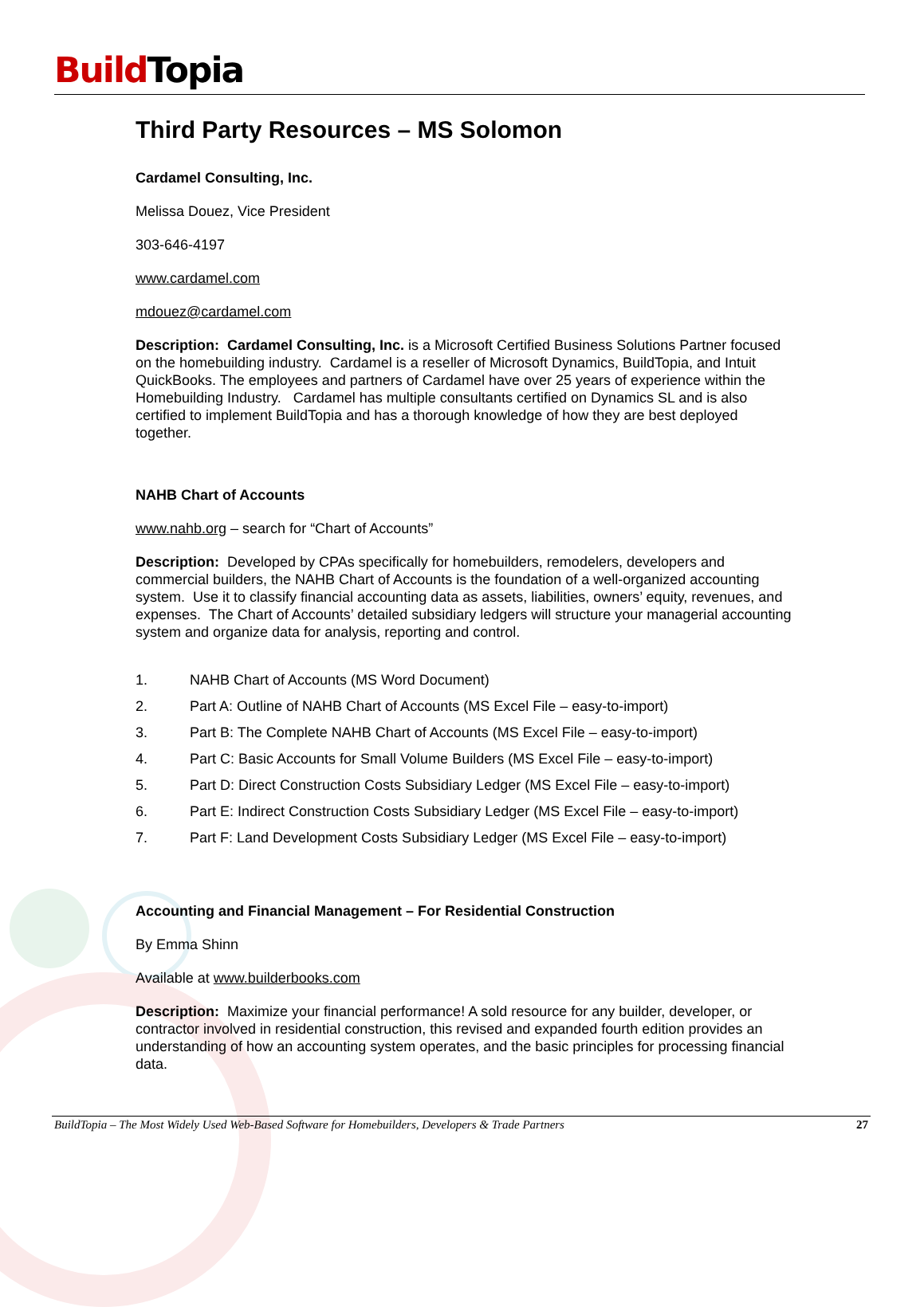Build Topia
Third Party Resources – MS Solomon
Cardamel Consulting, Inc.
Melissa Douez, Vice President
303-646-4197
www.cardamel.com
mdouez@cardamel.com
Description: Cardamel Consulting, Inc. is a Microsoft Certified Business Solutions Partner focused on the homebuilding industry. Cardamel is a reseller of Microsoft Dynamics, BuildTopia, and Intuit QuickBooks. The employees and partners of Cardamel have over 25 years of experience within the Homebuilding Industry. Cardamel has multiple consultants certified on Dynamics SL and is also certified to implement BuildTopia and has a thorough knowledge of how they are best deployed together.
NAHB Chart of Accounts
www.nahb.org – search for “Chart of Accounts”
Description: Developed by CPAs specifically for homebuilders, remodelers, developers and commercial builders, the NAHB Chart of Accounts is the foundation of a well-organized accounting system. Use it to classify financial accounting data as assets, liabilities, owners’ equity, revenues, and expenses. The Chart of Accounts’ detailed subsidiary ledgers will structure your managerial accounting system and organize data for analysis, reporting and control.
1. NAHB Chart of Accounts (MS Word Document)
2. Part A: Outline of NAHB Chart of Accounts (MS Excel File – easy-to-import)
3. Part B: The Complete NAHB Chart of Accounts (MS Excel File – easy-to-import)
4. Part C: Basic Accounts for Small Volume Builders (MS Excel File – easy-to-import)
5. Part D: Direct Construction Costs Subsidiary Ledger (MS Excel File – easy-to-import)
6. Part E: Indirect Construction Costs Subsidiary Ledger (MS Excel File – easy-to-import)
7. Part F: Land Development Costs Subsidiary Ledger (MS Excel File – easy-to-import)
Accounting and Financial Management – For Residential Construction
By Emma Shinn
Available at www.builderbooks.com
Description: Maximize your financial performance! A sold resource for any builder, developer, or contractor involved in residential construction, this revised and expanded fourth edition provides an understanding of how an accounting system operates, and the basic principles for processing financial data.
BuildTopia – The Most Widely Used Web-Based Software for Homebuilders, Developers & Trade Partners 27